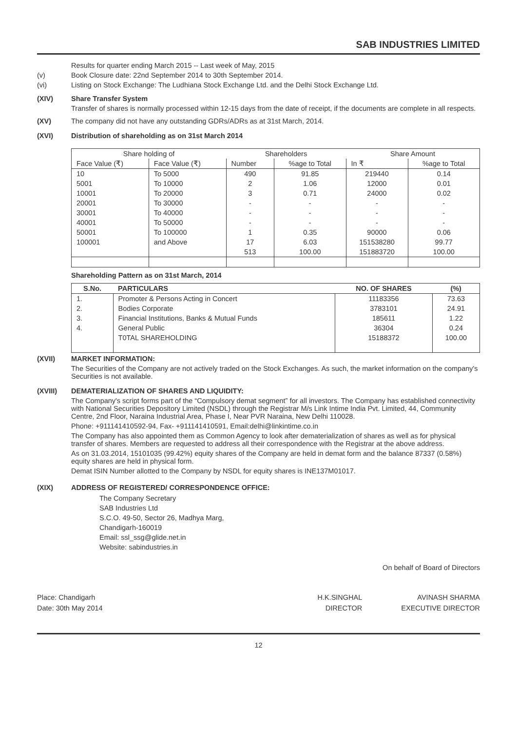SAB INDUSTRIES LIMITED
Results for quarter ending March 2015 -- Last week of May, 2015
(v) Book Closure date: 22nd September 2014 to 30th September 2014.
(vi) Listing on Stock Exchange: The Ludhiana Stock Exchange Ltd. and the Delhi Stock Exchange Ltd.
(XIV) Share Transfer System
Transfer of shares is normally processed within 12-15 days from the date of receipt, if the documents are complete in all respects.
(XV) The company did not have any outstanding GDRs/ADRs as at 31st March, 2014.
(XVI) Distribution of shareholding as on 31st March 2014
| Share holding of | | Shareholders | | Share Amount | |
| --- | --- | --- | --- | --- | --- |
| Face Value (₹) | Face Value (₹) | Number | %age to Total | In ₹ | %age to Total |
| 10 | To 5000 | 490 | 91.85 | 219440 | 0.14 |
| 5001 | To 10000 | 2 | 1.06 | 12000 | 0.01 |
| 10001 | To 20000 | 3 | 0.71 | 24000 | 0.02 |
| 20001 | To 30000 | - | - | - | - |
| 30001 | To 40000 | - | - | - | - |
| 40001 | To 50000 | - | - | - | - |
| 50001 | To 100000 | 1 | 0.35 | 90000 | 0.06 |
| 100001 | and Above | 17 | 6.03 | 151538280 | 99.77 |
| | | 513 | 100.00 | 151883720 | 100.00 |
Shareholding Pattern as on 31st March, 2014
| S.No. | PARTICULARS | NO. OF SHARES | (%) |
| --- | --- | --- | --- |
| 1. | Promoter & Persons Acting in Concert | 11183356 | 73.63 |
| 2. | Bodies Corporate | 3783101 | 24.91 |
| 3. | Financial Institutions, Banks & Mutual Funds | 185611 | 1.22 |
| 4. | General Public | 36304 | 0.24 |
| | T0TAL SHAREHOLDING | 15188372 | 100.00 |
(XVII) MARKET INFORMATION:
The Securities of the Company are not actively traded on the Stock Exchanges. As such, the market information on the company's Securities is not available.
(XVIII) DEMATERIALIZATION OF SHARES AND LIQUIDITY:
The Company's script forms part of the “Compulsory demat segment” for all investors. The Company has established connectivity with National Securities Depository Limited (NSDL) through the Registrar M/s Link Intime India Pvt. Limited, 44, Community Centre, 2nd Floor, Naraina Industrial Area, Phase I, Near PVR Naraina, New Delhi 110028.
Phone: +911141410592-94, Fax- +911141410591, Email:delhi@linkintime.co.in
The Company has also appointed them as Common Agency to look after dematerialization of shares as well as for physical transfer of shares. Members are requested to address all their correspondence with the Registrar at the above address.
As on 31.03.2014, 15101035 (99.42%) equity shares of the Company are held in demat form and the balance 87337 (0.58%) equity shares are held in physical form.
Demat ISIN Number allotted to the Company by NSDL for equity shares is INE137M01017.
(XIX) ADDRESS OF REGISTERED/ CORRESPONDENCE OFFICE:
The Company Secretary
SAB Industries Ltd
S.C.O. 49-50, Sector 26, Madhya Marg,
Chandigarh-160019
Email: ssl_ssg@glide.net.in
Website: sabindustries.in
On behalf of Board of Directors
Place: Chandigarh
Date: 30th May 2014
H.K.SINGHAL
DIRECTOR
AVINASH SHARMA
EXECUTIVE DIRECTOR
12